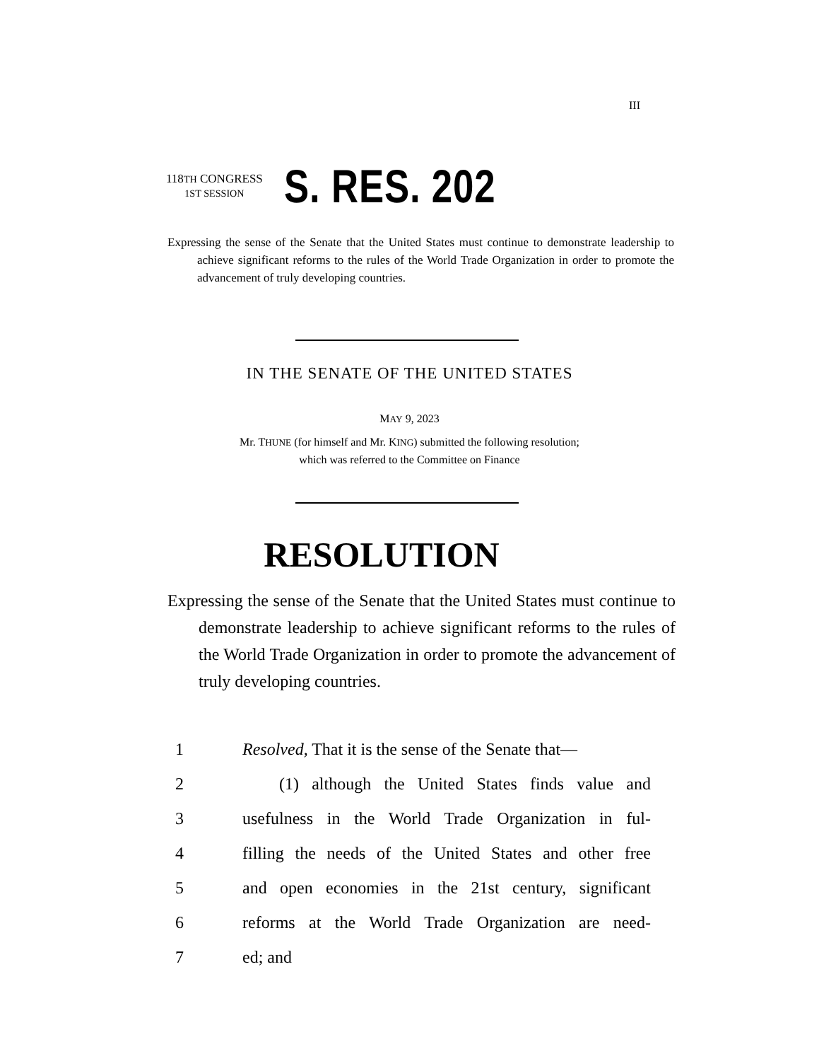III
118TH CONGRESS
1ST SESSION
S. RES. 202
Expressing the sense of the Senate that the United States must continue to demonstrate leadership to achieve significant reforms to the rules of the World Trade Organization in order to promote the advancement of truly developing countries.
IN THE SENATE OF THE UNITED STATES
MAY 9, 2023
Mr. THUNE (for himself and Mr. KING) submitted the following resolution;
which was referred to the Committee on Finance
RESOLUTION
Expressing the sense of the Senate that the United States must continue to demonstrate leadership to achieve significant reforms to the rules of the World Trade Organization in order to promote the advancement of truly developing countries.
1 Resolved, That it is the sense of the Senate that—
2 (1) although the United States finds value and
3 usefulness in the World Trade Organization in ful-
4 filling the needs of the United States and other free
5 and open economies in the 21st century, significant
6 reforms at the World Trade Organization are need-
7 ed; and